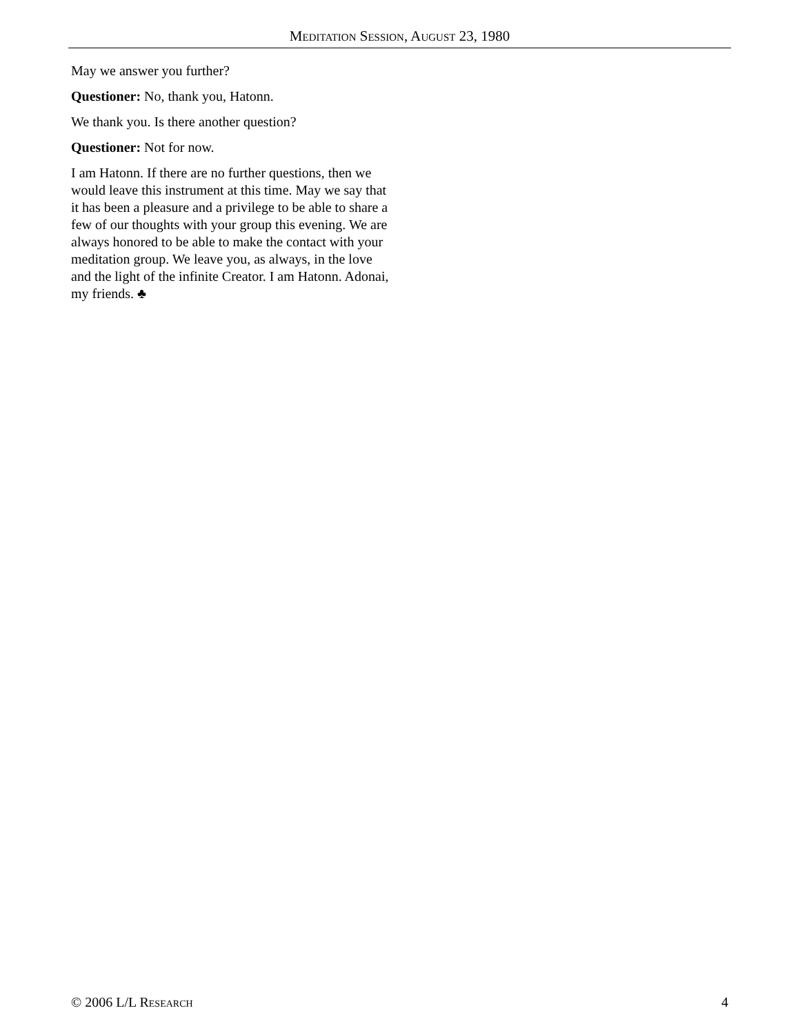Meditation Session, August 23, 1980
May we answer you further?
Questioner: No, thank you, Hatonn.
We thank you. Is there another question?
Questioner: Not for now.
I am Hatonn. If there are no further questions, then we would leave this instrument at this time. May we say that it has been a pleasure and a privilege to be able to share a few of our thoughts with your group this evening. We are always honored to be able to make the contact with your meditation group. We leave you, as always, in the love and the light of the infinite Creator. I am Hatonn. Adonai, my friends. ♣
© 2006 L/L Research 4